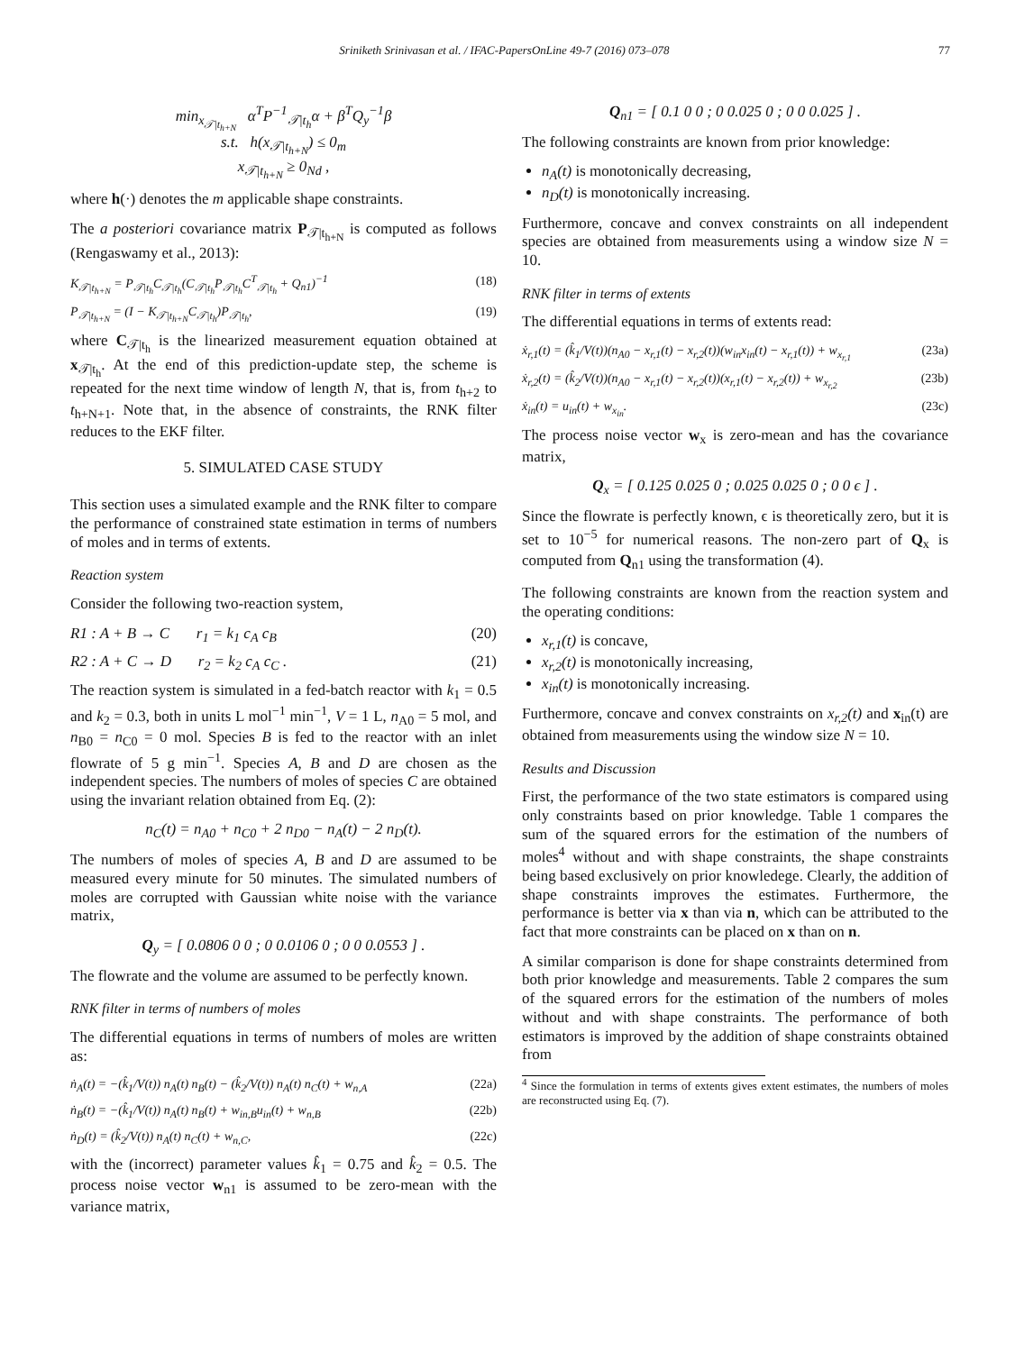Sriniketh Srinivasan et al. / IFAC-PapersOnLine 49-7 (2016) 073–078 77
min<sub>x<sub>𝒯|t<sub>h+N</sub></sub></sub> α<sup>T</sup>P<sup>−1</sup><sub>𝒯|t<sub>h</sub></sub>α + β<sup>T</sup>Q<sub>y</sub><sup>−1</sup>β
s.t. h(x<sub>𝒯|t<sub>h+N</sub></sub>) ≤ 0<sub>m</sub>
x<sub>𝒯|t<sub>h+N</sub></sub> ≥ 0<sub>Nd</sub> ,
where h(·) denotes the m applicable shape constraints.
The a posteriori covariance matrix P<sub>𝒯|t<sub>h+N</sub></sub> is computed as follows (Rengaswamy et al., 2013):
K<sub>𝒯|t<sub>h+N</sub></sub> = P<sub>𝒯|t<sub>h</sub></sub>C<sub>𝒯|t<sub>h</sub></sub>(C<sub>𝒯|t<sub>h</sub></sub>P<sub>𝒯|t<sub>h</sub></sub>C<sup>T</sup><sub>𝒯|t<sub>h</sub></sub> + Q<sub>n1</sub>)<sup>−1</sup> (18)
P<sub>𝒯|t<sub>h+N</sub></sub> = (I − K<sub>𝒯|t<sub>h+N</sub></sub>C<sub>𝒯|t<sub>h</sub></sub>)P<sub>𝒯|t<sub>h</sub></sub>, (19)
where C<sub>𝒯|t<sub>h</sub></sub> is the linearized measurement equation obtained at x<sub>𝒯|t<sub>h</sub></sub>. At the end of this prediction-update step, the scheme is repeated for the next time window of length N, that is, from t<sub>h+2</sub> to t<sub>h+N+1</sub>. Note that, in the absence of constraints, the RNK filter reduces to the EKF filter.
5. SIMULATED CASE STUDY
This section uses a simulated example and the RNK filter to compare the performance of constrained state estimation in terms of numbers of moles and in terms of extents.
Reaction system
Consider the following two-reaction system,
R1 : A + B → C r<sub>1</sub> = k<sub>1</sub> c<sub>A</sub> c<sub>B</sub> (20)
R2 : A + C → D r<sub>2</sub> = k<sub>2</sub> c<sub>A</sub> c<sub>C</sub> . (21)
The reaction system is simulated in a fed-batch reactor with k<sub>1</sub> = 0.5 and k<sub>2</sub> = 0.3, both in units L mol<sup>−1</sup> min<sup>−1</sup>, V = 1 L, n<sub>A0</sub> = 5 mol, and n<sub>B0</sub> = n<sub>C0</sub> = 0 mol. Species B is fed to the reactor with an inlet flowrate of 5 g min<sup>−1</sup>. Species A, B and D are chosen as the independent species. The numbers of moles of species C are obtained using the invariant relation obtained from Eq. (2):
n<sub>C</sub>(t) = n<sub>A0</sub> + n<sub>C0</sub> + 2 n<sub>D0</sub> − n<sub>A</sub>(t) − 2 n<sub>D</sub>(t).
The numbers of moles of species A, B and D are assumed to be measured every minute for 50 minutes. The simulated numbers of moles are corrupted with Gaussian white noise with the variance matrix,
Q<sub>y</sub> = [ 0.0806 0 0 ; 0 0.0106 0 ; 0 0 0.0553 ] .
The flowrate and the volume are assumed to be perfectly known.
RNK filter in terms of numbers of moles
The differential equations in terms of numbers of moles are written as:
ṅ<sub>A</sub>(t) = −(k̂<sub>1</sub>/V(t)) n<sub>A</sub>(t) n<sub>B</sub>(t) − (k̂<sub>2</sub>/V(t)) n<sub>A</sub>(t) n<sub>C</sub>(t) + w<sub>n,A</sub> (22a)
ṅ<sub>B</sub>(t) = −(k̂<sub>1</sub>/V(t)) n<sub>A</sub>(t) n<sub>B</sub>(t) + w<sub>in,B</sub>u<sub>in</sub>(t) + w<sub>n,B</sub> (22b)
ṅ<sub>D</sub>(t) = (k̂<sub>2</sub>/V(t)) n<sub>A</sub>(t) n<sub>C</sub>(t) + w<sub>n,C</sub>, (22c)
with the (incorrect) parameter values k̂<sub>1</sub> = 0.75 and k̂<sub>2</sub> = 0.5. The process noise vector w<sub>n1</sub> is assumed to be zero-mean with the variance matrix,
Q<sub>n1</sub> = [ 0.1 0 0 ; 0 0.025 0 ; 0 0 0.025 ] .
The following constraints are known from prior knowledge:
n<sub>A</sub>(t) is monotonically decreasing,
n<sub>D</sub>(t) is monotonically increasing.
Furthermore, concave and convex constraints on all independent species are obtained from measurements using a window size N = 10.
RNK filter in terms of extents
The differential equations in terms of extents read:
ẋ<sub>r,1</sub>(t) = (k̂<sub>1</sub>/V(t))(n<sub>A0</sub> − x<sub>r,1</sub>(t) − x<sub>r,2</sub>(t))(w<sub>in</sub>x<sub>in</sub>(t) − x<sub>r,1</sub>(t)) + w<sub>x<sub>r,1</sub></sub> (23a)
ẋ<sub>r,2</sub>(t) = (k̂<sub>2</sub>/V(t))(n<sub>A0</sub> − x<sub>r,1</sub>(t) − x<sub>r,2</sub>(t))(x<sub>r,1</sub>(t) − x<sub>r,2</sub>(t)) + w<sub>x<sub>r,2</sub></sub> (23b)
ẋ<sub>in</sub>(t) = u<sub>in</sub>(t) + w<sub>x<sub>in</sub></sub>. (23c)
The process noise vector w<sub>x</sub> is zero-mean and has the covariance matrix,
Q<sub>x</sub> = [ 0.125 0.025 0 ; 0.025 0.025 0 ; 0 0 ϵ ] .
Since the flowrate is perfectly known, ϵ is theoretically zero, but it is set to 10<sup>−5</sup> for numerical reasons. The non-zero part of Q<sub>x</sub> is computed from Q<sub>n1</sub> using the transformation (4).
The following constraints are known from the reaction system and the operating conditions:
x<sub>r,1</sub>(t) is concave,
x<sub>r,2</sub>(t) is monotonically increasing,
x<sub>in</sub>(t) is monotonically increasing.
Furthermore, concave and convex constraints on x<sub>r,2</sub>(t) and x<sub>in</sub>(t) are obtained from measurements using the window size N = 10.
Results and Discussion
First, the performance of the two state estimators is compared using only constraints based on prior knowledge. Table 1 compares the sum of the squared errors for the estimation of the numbers of moles<sup>4</sup> without and with shape constraints, the shape constraints being based exclusively on prior knowledege. Clearly, the addition of shape constraints improves the estimates. Furthermore, the performance is better via x than via n, which can be attributed to the fact that more constraints can be placed on x than on n.
A similar comparison is done for shape constraints determined from both prior knowledge and measurements. Table 2 compares the sum of the squared errors for the estimation of the numbers of moles without and with shape constraints. The performance of both estimators is improved by the addition of shape constraints obtained from
<sup>4</sup> Since the formulation in terms of extents gives extent estimates, the numbers of moles are reconstructed using Eq. (7).